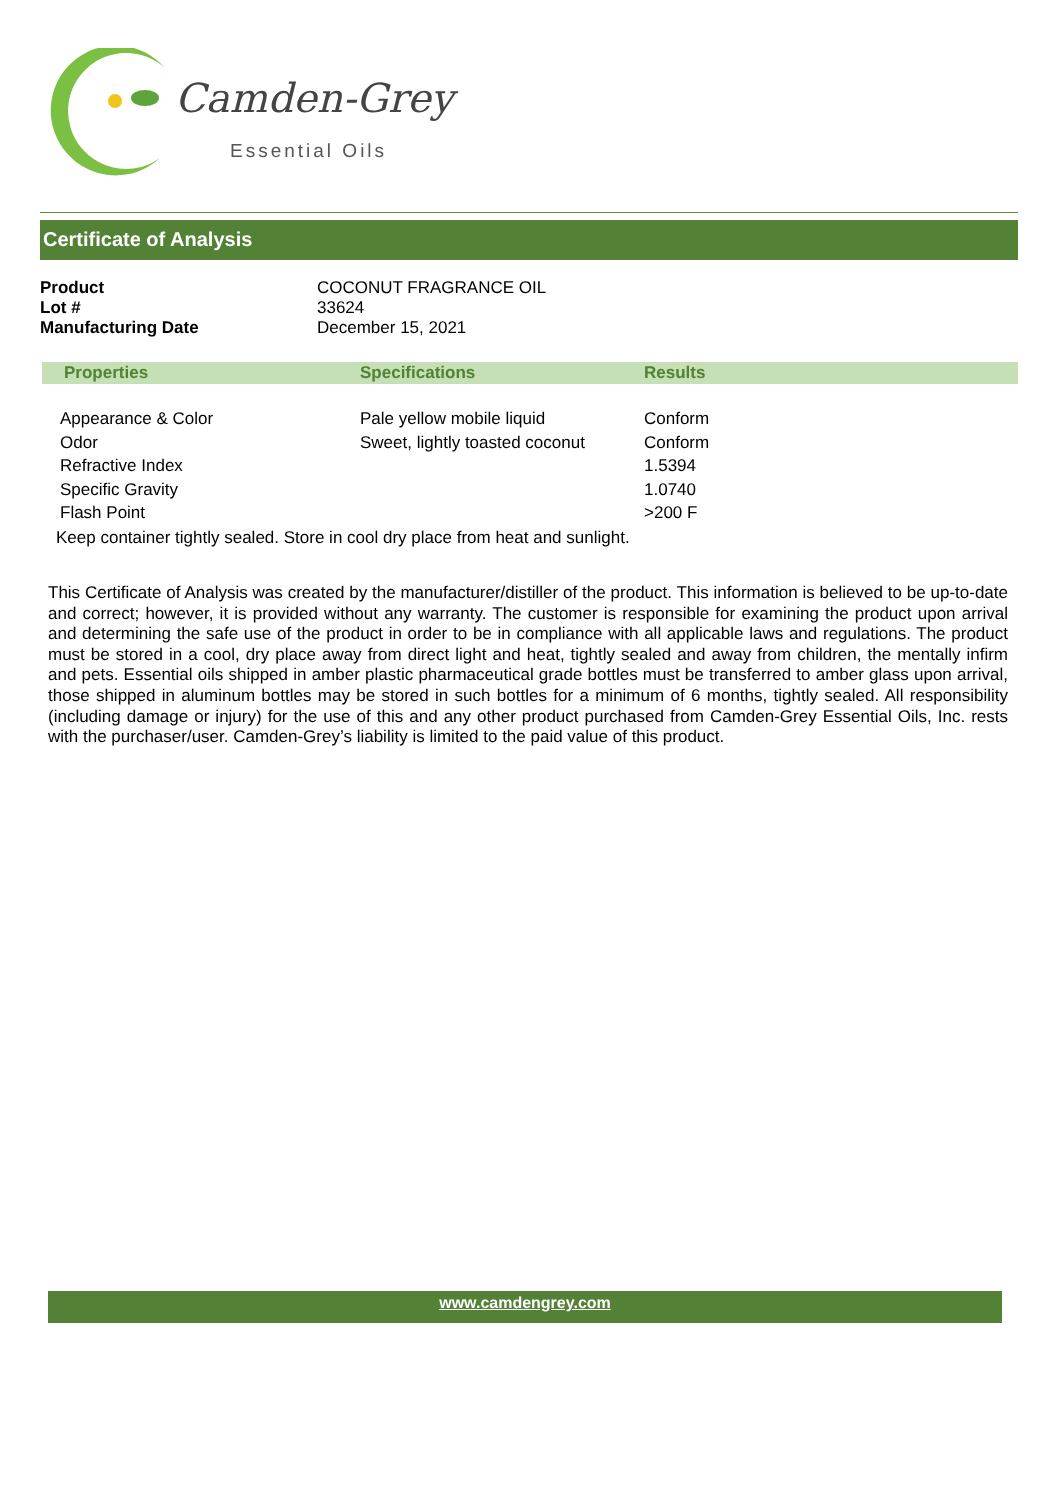Camden-Grey
Essential Oils
Certificate of Analysis
| Product | COCONUT FRAGRANCE OIL |
| Lot # | 33624 |
| Manufacturing Date | December 15, 2021 |
| Properties | Specifications | Results |
| --- | --- | --- |
| Appearance & Color | Pale yellow mobile liquid | Conform |
| Odor | Sweet, lightly toasted coconut | Conform |
| Refractive Index | | 1.5394 |
| Specific Gravity | | 1.0740 |
| Flash Point | | >200 F |
Keep container tightly sealed. Store in cool dry place from heat and sunlight.
This Certificate of Analysis was created by the manufacturer/distiller of the product. This information is believed to be up-to-date and correct; however, it is provided without any warranty. The customer is responsible for examining the product upon arrival and determining the safe use of the product in order to be in compliance with all applicable laws and regulations. The product must be stored in a cool, dry place away from direct light and heat, tightly sealed and away from children, the mentally infirm and pets. Essential oils shipped in amber plastic pharmaceutical grade bottles must be transferred to amber glass upon arrival, those shipped in aluminum bottles may be stored in such bottles for a minimum of 6 months, tightly sealed. All responsibility (including damage or injury) for the use of this and any other product purchased from Camden-Grey Essential Oils, Inc. rests with the purchaser/user. Camden-Grey’s liability is limited to the paid value of this product.
www.camdengrey.com